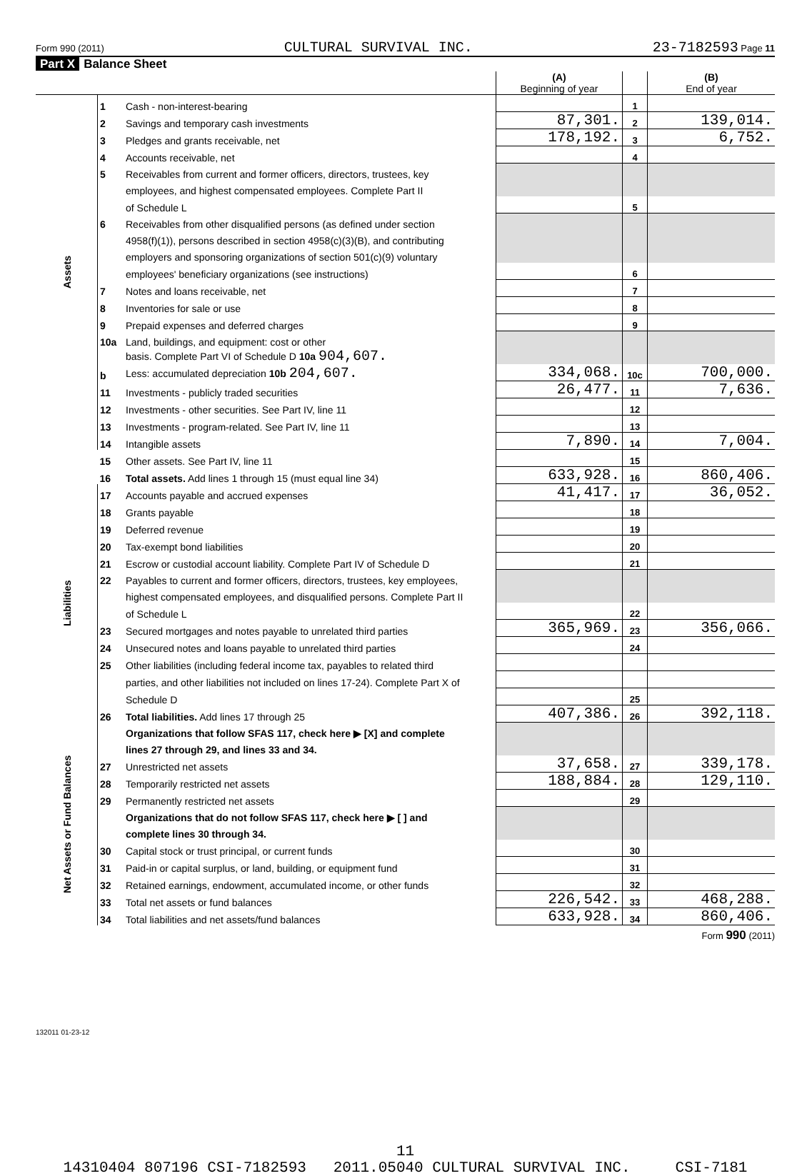Form 990 (2011) CULTURAL SURVIVAL INC. 23-7182593 Page 11
Part X Balance Sheet
| | | | (A) Beginning of year | | (B) End of year |
| --- | --- | --- | --- | --- | --- |
| Assets | 1 | Cash - non-interest-bearing | | 1 | |
| | 2 | Savings and temporary cash investments | 87,301. | 2 | 139,014. |
| | 3 | Pledges and grants receivable, net | 178,192. | 3 | 6,752. |
| | 4 | Accounts receivable, net | | 4 | |
| | 5 | Receivables from current and former officers, directors, trustees, key | | | |
| | | employees, and highest compensated employees. Complete Part II | | | |
| | | of Schedule L | | 5 | |
| | 6 | Receivables from other disqualified persons (as defined under section | | | |
| | | 4958(f)(1)), persons described in section 4958(c)(3)(B), and contributing | | | |
| | | employers and sponsoring organizations of section 501(c)(9) voluntary | | | |
| | | employees' beneficiary organizations (see instructions) | | 6 | |
| | 7 | Notes and loans receivable, net | | 7 | |
| | 8 | Inventories for sale or use | | 8 | |
| | 9 | Prepaid expenses and deferred charges | | 9 | |
| | 10a | Land, buildings, and equipment: cost or other | | | |
| | | basis. Complete Part VI of Schedule D 10a 904,607. | | | |
| | b | Less: accumulated depreciation 10b 204,607. | 334,068. | 10c | 700,000. |
| | 11 | Investments - publicly traded securities | 26,477. | 11 | 7,636. |
| | 12 | Investments - other securities. See Part IV, line 11 | | 12 | |
| | 13 | Investments - program-related. See Part IV, line 11 | | 13 | |
| | 14 | Intangible assets | 7,890. | 14 | 7,004. |
| | 15 | Other assets. See Part IV, line 11 | | 15 | |
| | 16 | Total assets. Add lines 1 through 15 (must equal line 34) | 633,928. | 16 | 860,406. |
| Liabilities | 17 | Accounts payable and accrued expenses | 41,417. | 17 | 36,052. |
| | 18 | Grants payable | | 18 | |
| | 19 | Deferred revenue | | 19 | |
| | 20 | Tax-exempt bond liabilities | | 20 | |
| | 21 | Escrow or custodial account liability. Complete Part IV of Schedule D | | 21 | |
| | 22 | Payables to current and former officers, directors, trustees, key employees, | | | |
| | | highest compensated employees, and disqualified persons. Complete Part II | | | |
| | | of Schedule L | | 22 | |
| | 23 | Secured mortgages and notes payable to unrelated third parties | 365,969. | 23 | 356,066. |
| | 24 | Unsecured notes and loans payable to unrelated third parties | | 24 | |
| | 25 | Other liabilities (including federal income tax, payables to related third | | | |
| | | parties, and other liabilities not included on lines 17-24). Complete Part X of | | | |
| | | Schedule D | | 25 | |
| | 26 | Total liabilities. Add lines 17 through 25 | 407,386. | 26 | 392,118. |
| Net Assets or Fund Balances | | Organizations that follow SFAS 117, check here ▶ [X] and complete | | | |
| | | lines 27 through 29, and lines 33 and 34. | | | |
| | 27 | Unrestricted net assets | 37,658. | 27 | 339,178. |
| | 28 | Temporarily restricted net assets | 188,884. | 28 | 129,110. |
| | 29 | Permanently restricted net assets | | 29 | |
| | | Organizations that do not follow SFAS 117, check here ▶ [ ] and | | | |
| | | complete lines 30 through 34. | | | |
| | 30 | Capital stock or trust principal, or current funds | | 30 | |
| | 31 | Paid-in or capital surplus, or land, building, or equipment fund | | 31 | |
| | 32 | Retained earnings, endowment, accumulated income, or other funds | | 32 | |
| | 33 | Total net assets or fund balances | 226,542. | 33 | 468,288. |
| | 34 | Total liabilities and net assets/fund balances | 633,928. | 34 | 860,406. |
Form 990 (2011)
132011 01-23-12
11
14310404 807196 CSI-7182593 2011.05040 CULTURAL SURVIVAL INC. CSI-7181